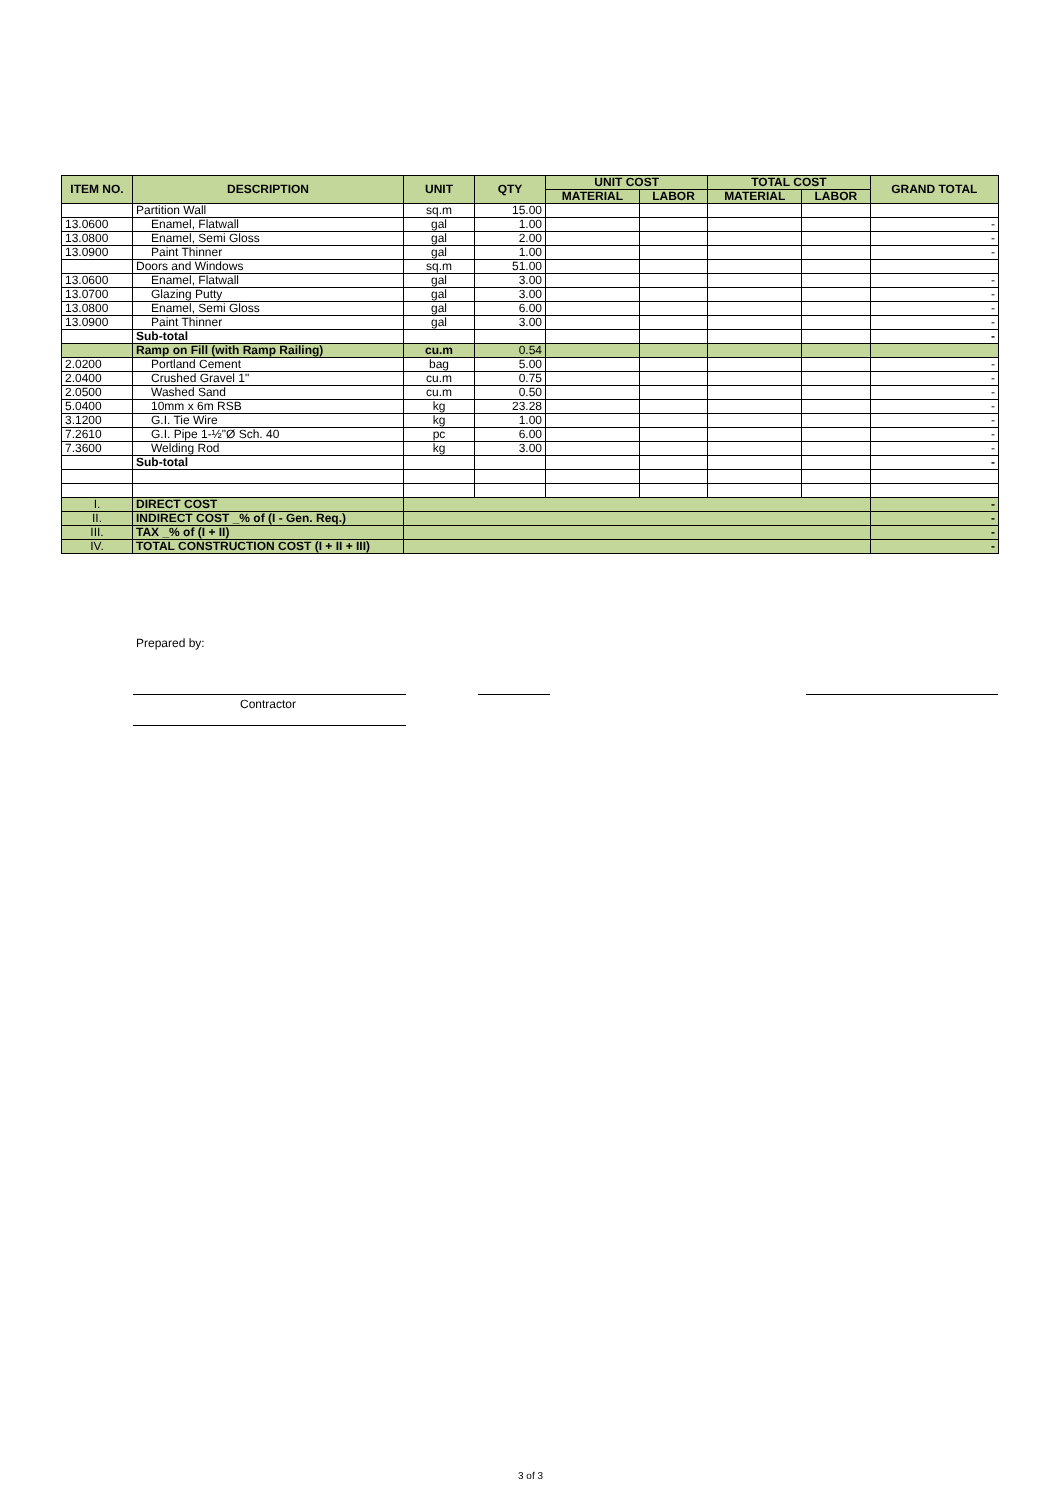| ITEM NO. | DESCRIPTION | UNIT | QTY | UNIT COST | | TOTAL COST | | GRAND TOTAL |
| --- | --- | --- | --- | --- | --- | --- | --- | --- |
| | | | | MATERIAL | LABOR | MATERIAL | LABOR | |
| | Partition Wall | sq.m | 15.00 | | | | | |
| 13.0600 | Enamel, Flatwall | gal | 1.00 | | | | | - |
| 13.0800 | Enamel, Semi Gloss | gal | 2.00 | | | | | - |
| 13.0900 | Paint Thinner | gal | 1.00 | | | | | - |
| | Doors and Windows | sq.m | 51.00 | | | | | |
| 13.0600 | Enamel, Flatwall | gal | 3.00 | | | | | - |
| 13.0700 | Glazing Putty | gal | 3.00 | | | | | - |
| 13.0800 | Enamel, Semi Gloss | gal | 6.00 | | | | | - |
| 13.0900 | Paint Thinner | gal | 3.00 | | | | | - |
| | Sub-total | | | | | | | - |
| | Ramp on Fill (with Ramp Railing) | cu.m | 0.54 | | | | | |
| 2.0200 | Portland Cement | bag | 5.00 | | | | | - |
| 2.0400 | Crushed Gravel 1" | cu.m | 0.75 | | | | | - |
| 2.0500 | Washed Sand | cu.m | 0.50 | | | | | - |
| 5.0400 | 10mm x 6m RSB | kg | 23.28 | | | | | - |
| 3.1200 | G.I. Tie Wire | kg | 1.00 | | | | | - |
| 7.2610 | G.I. Pipe 1-½"Ø Sch. 40 | pc | 6.00 | | | | | - |
| 7.3600 | Welding Rod | kg | 3.00 | | | | | - |
| | Sub-total | | | | | | | - |
| I. | DIRECT COST | | | | | | | - |
| II. | INDIRECT COST _% of (I - Gen. Req.) | | | | | | | - |
| III. | TAX _% of (I + II) | | | | | | | - |
| IV. | TOTAL CONSTRUCTION COST (I + II + III) | | | | | | | - |
Prepared by:
Contractor
3 of 3